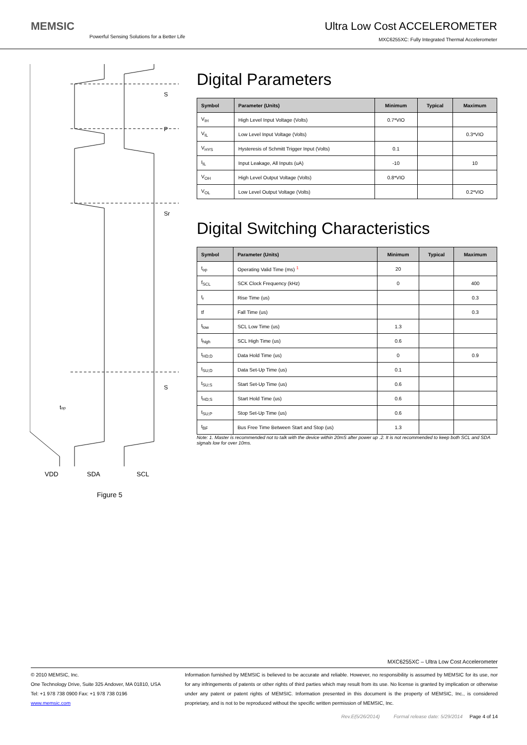MEMSIC
Powerful Sensing Solutions for a Better Life
Ultra Low Cost ACCELEROMETER
MXC6255XC: Fully Integrated Thermal Accelerometer
S
P
Sr
S
top
VDD
SDA
SCL
Figure 5
Digital Parameters
| Symbol | Parameter (Units) | Minimum | Typical | Maximum |
| --- | --- | --- | --- | --- |
| V<sub>IH</sub> | High Level Input Voltage (Volts) | 0.7*VIO | | |
| V<sub>IL</sub> | Low Level Input Voltage (Volts) | | | 0.3*VIO |
| V<sub>HYS</sub> | Hysteresis of Schmitt Trigger Input (Volts) | 0.1 | | |
| I<sub>IL</sub> | Input Leakage, All Inputs (uA) | -10 | | 10 |
| V<sub>OH</sub> | High Level Output Voltage (Volts) | 0.8*VIO | | |
| V<sub>OL</sub> | Low Level Output Voltage (Volts) | | | 0.2*VIO |
Digital Switching Characteristics
| Symbol | Parameter (Units) | Minimum | Typical | Maximum |
| --- | --- | --- | --- | --- |
| t<sub>op</sub> | Operating Valid Time (ms) <sup>1</sup> | 20 | | |
| f<sub>SCL</sub> | SCK Clock Frequency (kHz) | 0 | | 400 |
| t<sub>r</sub> | Rise Time (us) | | | 0.3 |
| tf | Fall Time (us) | | | 0.3 |
| t<sub>low</sub> | SCL Low Time (us) | 1.3 | | |
| t<sub>high</sub> | SCL High Time (us) | 0.6 | | |
| t<sub>HD;D</sub> | Data Hold Time (us) | 0 | | 0.9 |
| t<sub>SU;D</sub> | Data Set-Up Time (us) | 0.1 | | |
| t<sub>SU;S</sub> | Start Set-Up Time (us) | 0.6 | | |
| t<sub>HD;S</sub> | Start Hold Time (us) | 0.6 | | |
| t<sub>SU;P</sub> | Stop Set-Up Time (us) | 0.6 | | |
| t<sub>BF</sub> | Bus Free Time Between Start and Stop (us) | 1.3 | | |
Note: 1. Master is recommended not to talk with the device within 20mS after power up .2. It is not recommended to keep both SCL and SDA signals low for over 10ms.
MXC6255XC – Ultra Low Cost Accelerometer
© 2010 MEMSIC, Inc.
One Technology Drive, Suite 325 Andover, MA 01810, USA
Tel: +1 978 738 0900 Fax: +1 978 738 0196
www.memsic.com
Information furnished by MEMSIC is believed to be accurate and reliable. However, no responsibility is assumed by MEMSIC for its use, nor for any infringements of patents or other rights of third parties which may result from its use. No license is granted by implication or otherwise under any patent or patent rights of MEMSIC. Information presented in this document is the property of MEMSIC, Inc., is considered proprietary, and is not to be reproduced without the specific written permission of MEMSIC, Inc.
Rev.E(5/26/2014) Formal release date: 5/29/2014 Page 4 of 14